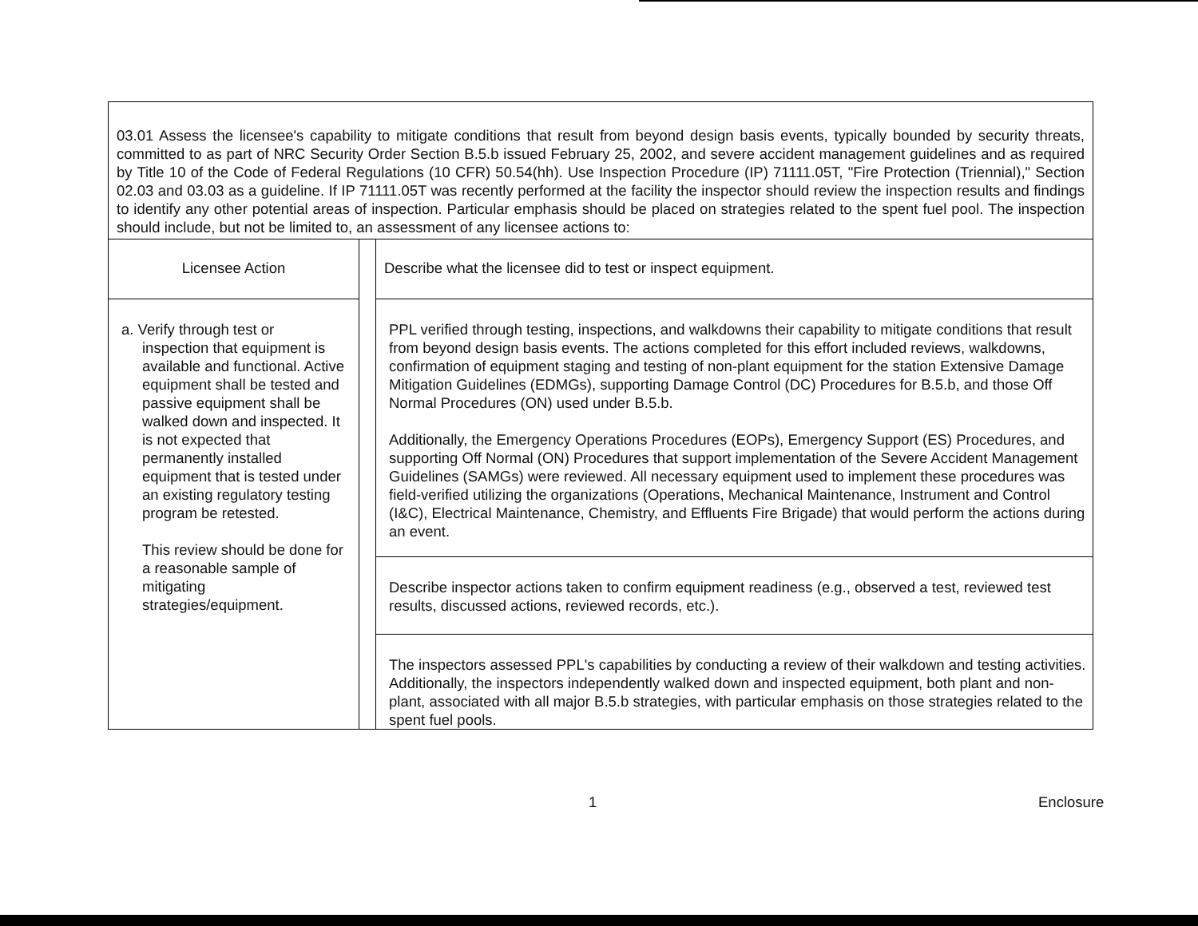03.01 Assess the licensee's capability to mitigate conditions that result from beyond design basis events, typically bounded by security threats, committed to as part of NRC Security Order Section B.5.b issued February 25, 2002, and severe accident management guidelines and as required by Title 10 of the Code of Federal Regulations (10 CFR) 50.54(hh). Use Inspection Procedure (IP) 71111.05T, "Fire Protection (Triennial)," Section 02.03 and 03.03 as a guideline. If IP 71111.05T was recently performed at the facility the inspector should review the inspection results and findings to identify any other potential areas of inspection. Particular emphasis should be placed on strategies related to the spent fuel pool. The inspection should include, but not be limited to, an assessment of any licensee actions to:
| Licensee Action | | Describe what the licensee did to test or inspect equipment. |
| a. Verify through test or inspection that equipment is available and functional. Active equipment shall be tested and passive equipment shall be walked down and inspected. It is not expected that permanently installed equipment that is tested under an existing regulatory testing program be retested. This review should be done for a reasonable sample of mitigating strategies/equipment. | | PPL verified through testing, inspections, and walkdowns their capability to mitigate conditions that result from beyond design basis events. The actions completed for this effort included reviews, walkdowns, confirmation of equipment staging and testing of non-plant equipment for the station Extensive Damage Mitigation Guidelines (EDMGs), supporting Damage Control (DC) Procedures for B.5.b, and those Off Normal Procedures (ON) used under B.5.b. Additionally, the Emergency Operations Procedures (EOPs), Emergency Support (ES) Procedures, and supporting Off Normal (ON) Procedures that support implementation of the Severe Accident Management Guidelines (SAMGs) were reviewed. All necessary equipment used to implement these procedures was field-verified utilizing the organizations (Operations, Mechanical Maintenance, Instrument and Control (I&C), Electrical Maintenance, Chemistry, and Effluents Fire Brigade) that would perform the actions during an event. |
| | | Describe inspector actions taken to confirm equipment readiness (e.g., observed a test, reviewed test results, discussed actions, reviewed records, etc.). |
| | | The inspectors assessed PPL's capabilities by conducting a review of their walkdown and testing activities. Additionally, the inspectors independently walked down and inspected equipment, both plant and non-plant, associated with all major B.5.b strategies, with particular emphasis on those strategies related to the spent fuel pools. |
1 Enclosure